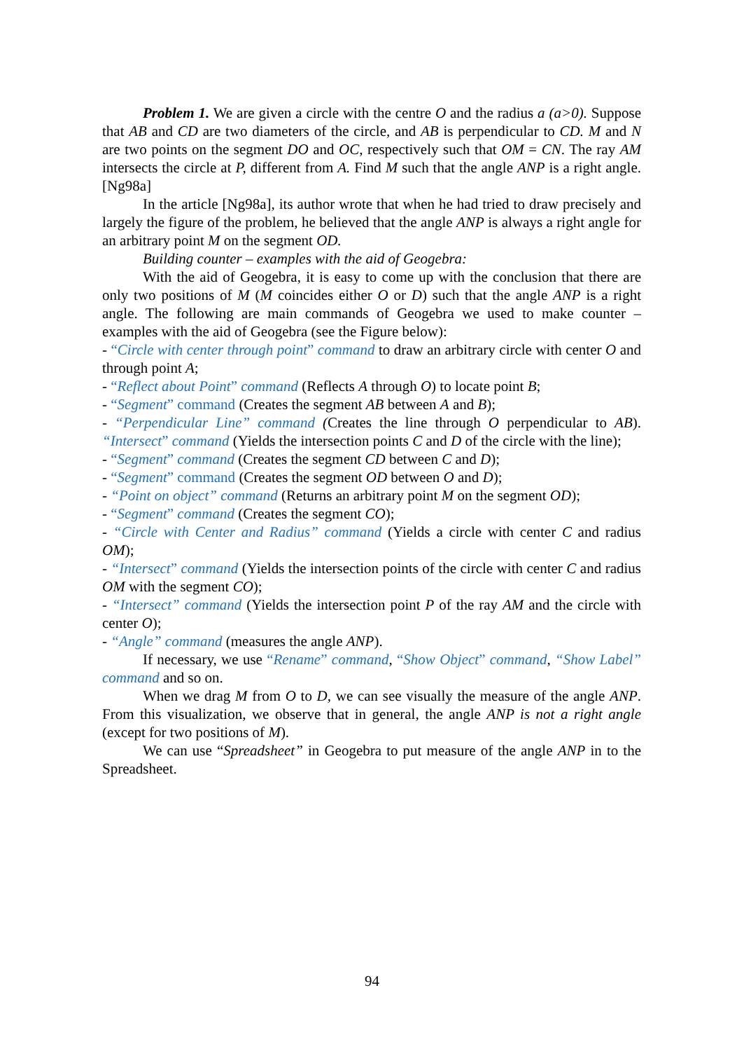Problem 1. We are given a circle with the centre O and the radius a (a>0). Suppose that AB and CD are two diameters of the circle, and AB is perpendicular to CD. M and N are two points on the segment DO and OC, respectively such that OM = CN. The ray AM intersects the circle at P, different from A. Find M such that the angle ANP is a right angle. [Ng98a]
In the article [Ng98a], its author wrote that when he had tried to draw precisely and largely the figure of the problem, he believed that the angle ANP is always a right angle for an arbitrary point M on the segment OD.
Building counter – examples with the aid of Geogebra:
With the aid of Geogebra, it is easy to come up with the conclusion that there are only two positions of M (M coincides either O or D) such that the angle ANP is a right angle. The following are main commands of Geogebra we used to make counter – examples with the aid of Geogebra (see the Figure below):
- “Circle with center through point” command to draw an arbitrary circle with center O and through point A;
- “Reflect about Point” command (Reflects A through O) to locate point B;
- “Segment” command (Creates the segment AB between A and B);
- “Perpendicular Line” command (Creates the line through O perpendicular to AB). “Intersect” command (Yields the intersection points C and D of the circle with the line);
- “Segment” command (Creates the segment CD between C and D);
- “Segment” command (Creates the segment OD between O and D);
- “Point on object” command (Returns an arbitrary point M on the segment OD);
- “Segment” command (Creates the segment CO);
- “Circle with Center and Radius” command (Yields a circle with center C and radius OM);
- “Intersect” command (Yields the intersection points of the circle with center C and radius OM with the segment CO);
- “Intersect” command (Yields the intersection point P of the ray AM and the circle with center O);
- “Angle” command (measures the angle ANP).
If necessary, we use “Rename” command, “Show Object” command, “Show Label” command and so on.
When we drag M from O to D, we can see visually the measure of the angle ANP. From this visualization, we observe that in general, the angle ANP is not a right angle (except for two positions of M).
We can use “Spreadsheet” in Geogebra to put measure of the angle ANP in to the Spreadsheet.
94